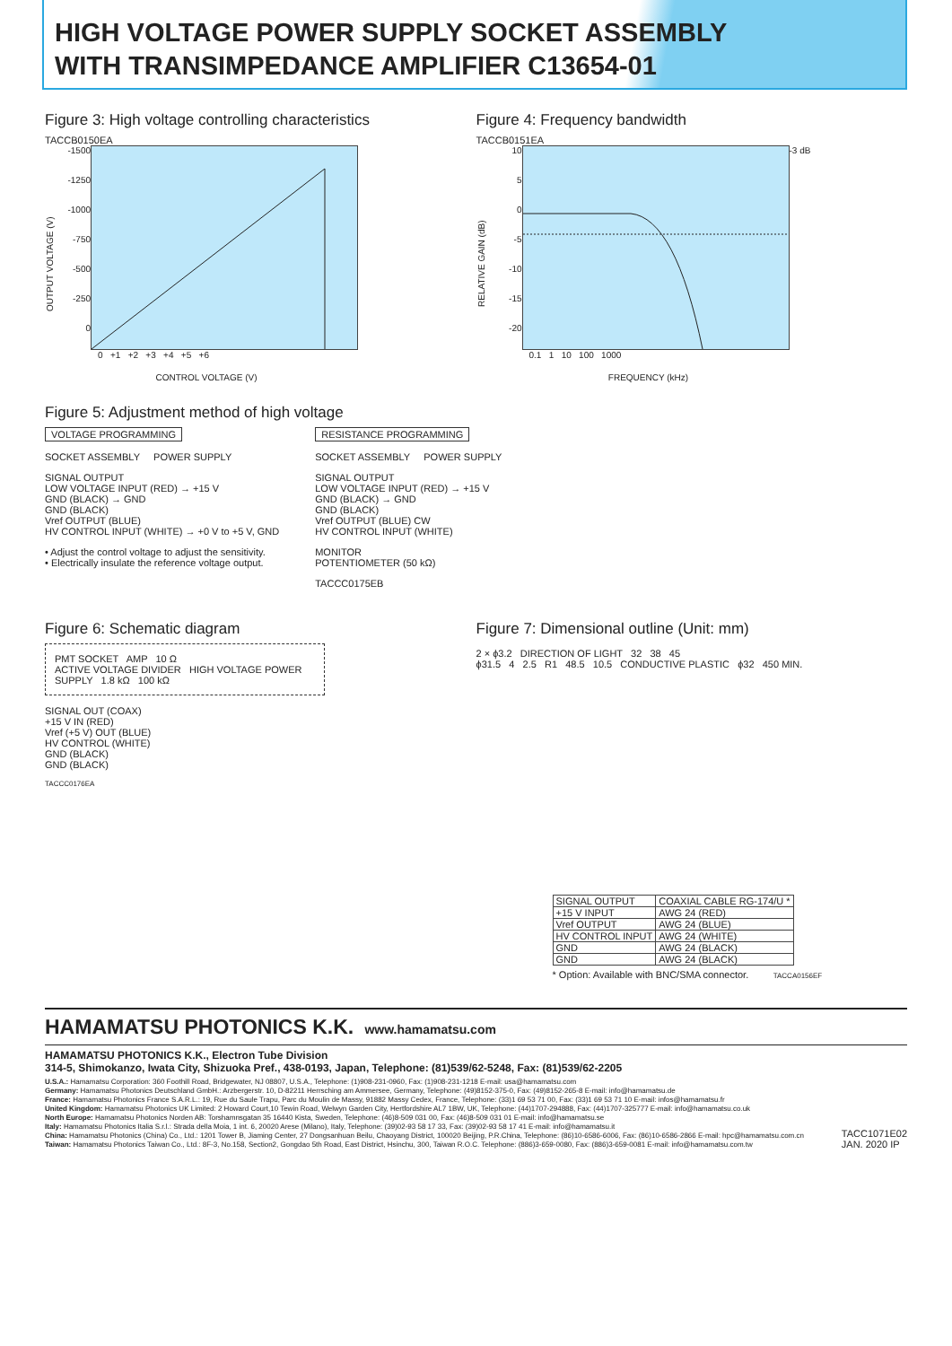HIGH VOLTAGE POWER SUPPLY SOCKET ASSEMBLY
WITH TRANSIMPEDANCE AMPLIFIER C13654-01
Figure 3: High voltage controlling characteristics
TACCB0150EA
OUTPUT VOLTAGE (V)
-1500
-1250
-1000
-750
-500
-250
0
0 +1 +2 +3 +4 +5 +6
CONTROL VOLTAGE (V)
Figure 4: Frequency bandwidth
TACCB0151EA
RELATIVE GAIN (dB)
10
5
0
-5
-10
-15
-20
-3 dB
0.1 1 10 100 1000
FREQUENCY (kHz)
Figure 5: Adjustment method of high voltage
VOLTAGE PROGRAMMING
SOCKET ASSEMBLY POWER SUPPLY
SIGNAL OUTPUT
LOW VOLTAGE INPUT (RED) → +15 V
GND (BLACK) → GND
GND (BLACK)
Vref OUTPUT (BLUE)
HV CONTROL INPUT (WHITE) → +0 V to +5 V, GND
• Adjust the control voltage to adjust the sensitivity.
• Electrically insulate the reference voltage output.
RESISTANCE PROGRAMMING
SOCKET ASSEMBLY POWER SUPPLY
SIGNAL OUTPUT
LOW VOLTAGE INPUT (RED) → +15 V
GND (BLACK) → GND
GND (BLACK)
Vref OUTPUT (BLUE) CW
HV CONTROL INPUT (WHITE)
MONITOR
POTENTIOMETER (50 kΩ)
TACCC0175EB
Figure 6: Schematic diagram
PMT SOCKET AMP 10 Ω
ACTIVE VOLTAGE DIVIDER HIGH VOLTAGE POWER SUPPLY 1.8 kΩ 100 kΩ
SIGNAL OUT (COAX)
+15 V IN (RED)
Vref (+5 V) OUT (BLUE)
HV CONTROL (WHITE)
GND (BLACK)
GND (BLACK)
TACCC0176EA
Figure 7: Dimensional outline (Unit: mm)
2 × ϕ3.2 DIRECTION OF LIGHT 32 38 45
ϕ31.5 4 2.5 R1 48.5 10.5 CONDUCTIVE PLASTIC ϕ32 450 MIN.
| SIGNAL OUTPUT | COAXIAL CABLE RG-174/U * |
| +15 V INPUT | AWG 24 (RED) |
| Vref OUTPUT | AWG 24 (BLUE) |
| HV CONTROL INPUT | AWG 24 (WHITE) |
| GND | AWG 24 (BLACK) |
| GND | AWG 24 (BLACK) |
* Option: Available with BNC/SMA connector. TACCA0156EF
HAMAMATSU PHOTONICS K.K.
www.hamamatsu.com
HAMAMATSU PHOTONICS K.K., Electron Tube Division
314-5, Shimokanzo, Iwata City, Shizuoka Pref., 438-0193, Japan, Telephone: (81)539/62-5248, Fax: (81)539/62-2205
U.S.A.: Hamamatsu Corporation: 360 Foothill Road, Bridgewater, NJ 08807, U.S.A., Telephone: (1)908-231-0960, Fax: (1)908-231-1218 E-mail: usa@hamamatsu.com
Germany: Hamamatsu Photonics Deutschland GmbH.: Arzbergerstr. 10, D-82211 Herrsching am Ammersee, Germany, Telephone: (49)8152-375-0, Fax: (49)8152-265-8 E-mail: info@hamamatsu.de
France: Hamamatsu Photonics France S.A.R.L.: 19, Rue du Saule Trapu, Parc du Moulin de Massy, 91882 Massy Cedex, France, Telephone: (33)1 69 53 71 00, Fax: (33)1 69 53 71 10 E-mail: infos@hamamatsu.fr
United Kingdom: Hamamatsu Photonics UK Limited: 2 Howard Court,10 Tewin Road, Welwyn Garden City, Hertfordshire AL7 1BW, UK, Telephone: (44)1707-294888, Fax: (44)1707-325777 E-mail: info@hamamatsu.co.uk
North Europe: Hamamatsu Photonics Norden AB: Torshamnsgatan 35 16440 Kista, Sweden, Telephone: (46)8-509 031 00, Fax: (46)8-509 031 01 E-mail: info@hamamatsu.se
Italy: Hamamatsu Photonics Italia S.r.l.: Strada della Moia, 1 int. 6, 20020 Arese (Milano), Italy, Telephone: (39)02-93 58 17 33, Fax: (39)02-93 58 17 41 E-mail: info@hamamatsu.it
China: Hamamatsu Photonics (China) Co., Ltd.: 1201 Tower B, Jiaming Center, 27 Dongsanhuan Beilu, Chaoyang District, 100020 Beijing, P.R.China, Telephone: (86)10-6586-6006, Fax: (86)10-6586-2866 E-mail: hpc@hamamatsu.com.cn
Taiwan: Hamamatsu Photonics Taiwan Co., Ltd.: 8F-3, No.158, Section2, Gongdao 5th Road, East District, Hsinchu, 300, Taiwan R.O.C. Telephone: (886)3-659-0080, Fax: (886)3-659-0081 E-mail: info@hamamatsu.com.tw
TACC1071E02
JAN. 2020 IP